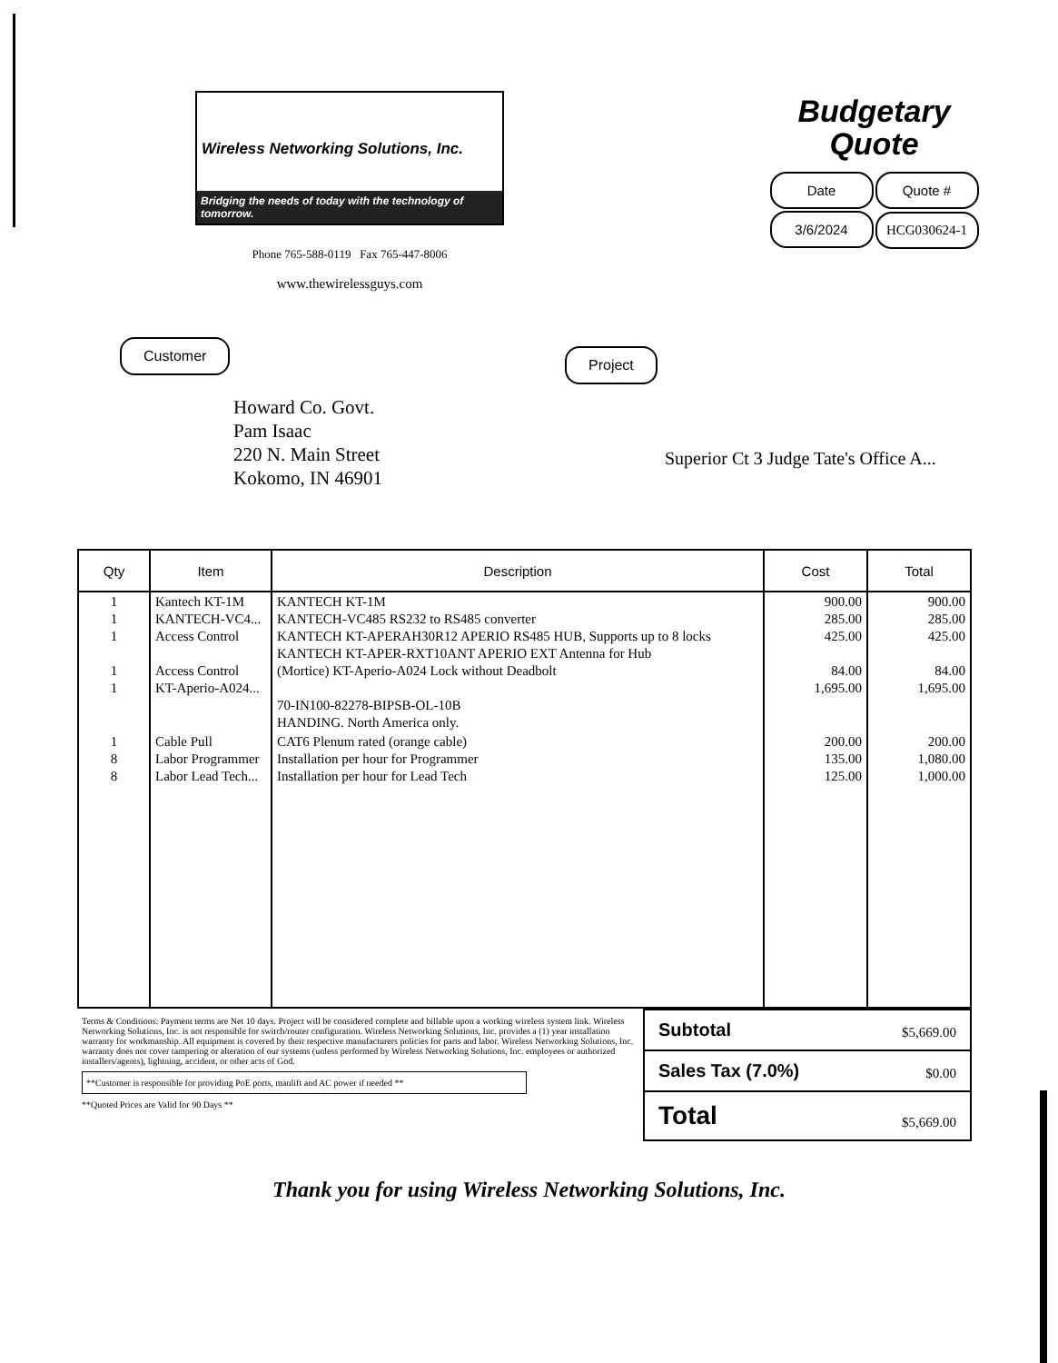Wireless Networking Solutions, Inc.
Bridging the needs of today with the technology of tomorrow.
Phone 765-588-0119 Fax 765-447-8006
www.thewirelessguys.com
Budgetary
Quote
Date Quote #
3/6/2024 HCG030624-1
Customer
Howard Co. Govt.
Pam Isaac
220 N. Main Street
Kokomo, IN 46901
Project
Superior Ct 3 Judge Tate's Office A...
| Qty | Item | Description | Cost | Total |
| --- | --- | --- | --- | --- |
| 1 1 1 1 1 | Kantech KT-1M KANTECH-VC4... Access Control Access Control KT-Aperio-A024... | KANTECH KT-1M KANTECH-VC485 RS232 to RS485 converter KANTECH KT-APERAH30R12 APERIO RS485 HUB, Supports up to 8 locks KANTECH KT-APER-RXT10ANT APERIO EXT Antenna for Hub (Mortice) KT-Aperio-A024 Lock without Deadbolt 70-IN100-82278-BIPSB-OL-10B HANDING. North America only. | 900.00 285.00 425.00 84.00 1,695.00 | 900.00 285.00 425.00 84.00 1,695.00 |
| 1 8 8 | Cable Pull Labor Programmer Labor Lead Tech... | CAT6 Plenum rated (orange cable) Installation per hour for Programmer Installation per hour for Lead Tech | 200.00 135.00 125.00 | 200.00 1,080.00 1,000.00 |
Terms & Conditions: Payment terms are Net 10 days. Project will be considered complete and billable upon a working wireless system link. Wireless Networking Solutions, Inc. is not responsible for switch/router configuration. Wireless Networking Solutions, Inc. provides a (1) year installation warranty for workmanship. All equipment is covered by their respective manufacturers policies for parts and labor. Wireless Networking Solutions, Inc. warranty does not cover tampering or alteration of our systems (unless performed by Wireless Networking Solutions, Inc. employees or authorized installers/agents), lightning, accident, or other acts of God.
**Customer is responsible for providing PoE ports, manlift and AC power if needed **
**Quoted Prices are Valid for 90 Days **
| Subtotal | $5,669.00 |
| Sales Tax (7.0%) | $0.00 |
| Total | $5,669.00 |
Thank you for using Wireless Networking Solutions, Inc.